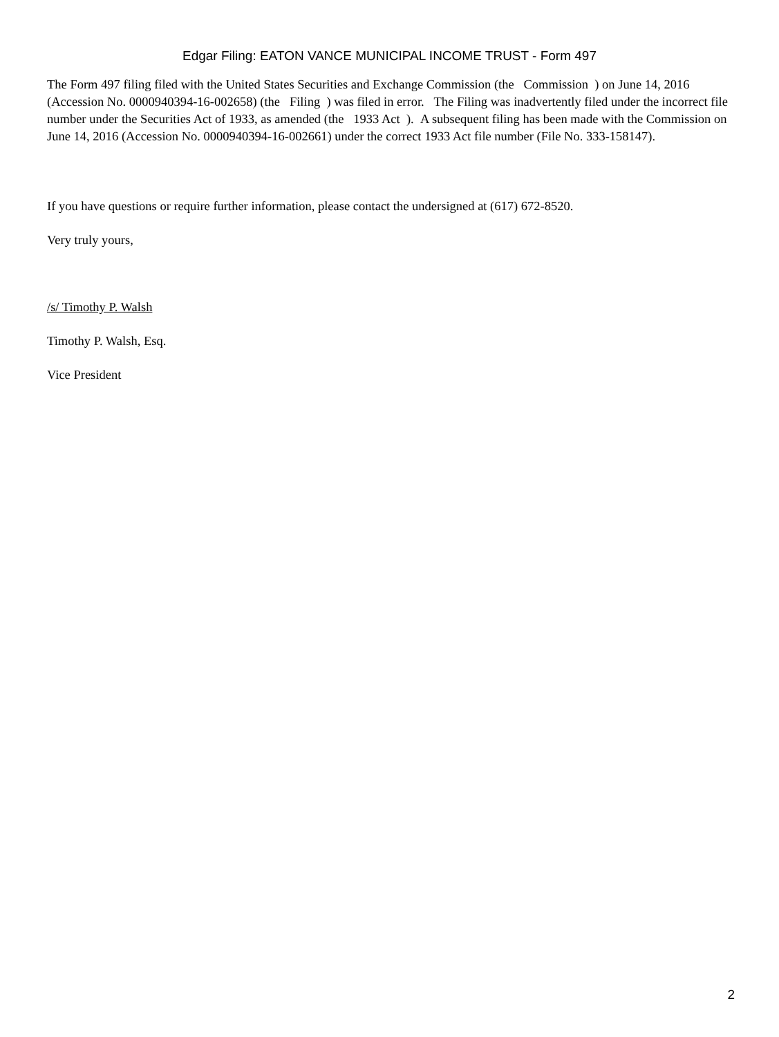Edgar Filing: EATON VANCE MUNICIPAL INCOME TRUST - Form 497
The Form 497 filing filed with the United States Securities and Exchange Commission (the Commission ) on June 14, 2016 (Accession No. 0000940394-16-002658) (the Filing ) was filed in error. The Filing was inadvertently filed under the incorrect file number under the Securities Act of 1933, as amended (the 1933 Act ). A subsequent filing has been made with the Commission on June 14, 2016 (Accession No. 0000940394-16-002661) under the correct 1933 Act file number (File No. 333-158147).
If you have questions or require further information, please contact the undersigned at (617) 672-8520.
Very truly yours,
/s/ Timothy P. Walsh
Timothy P. Walsh, Esq.
Vice President
2